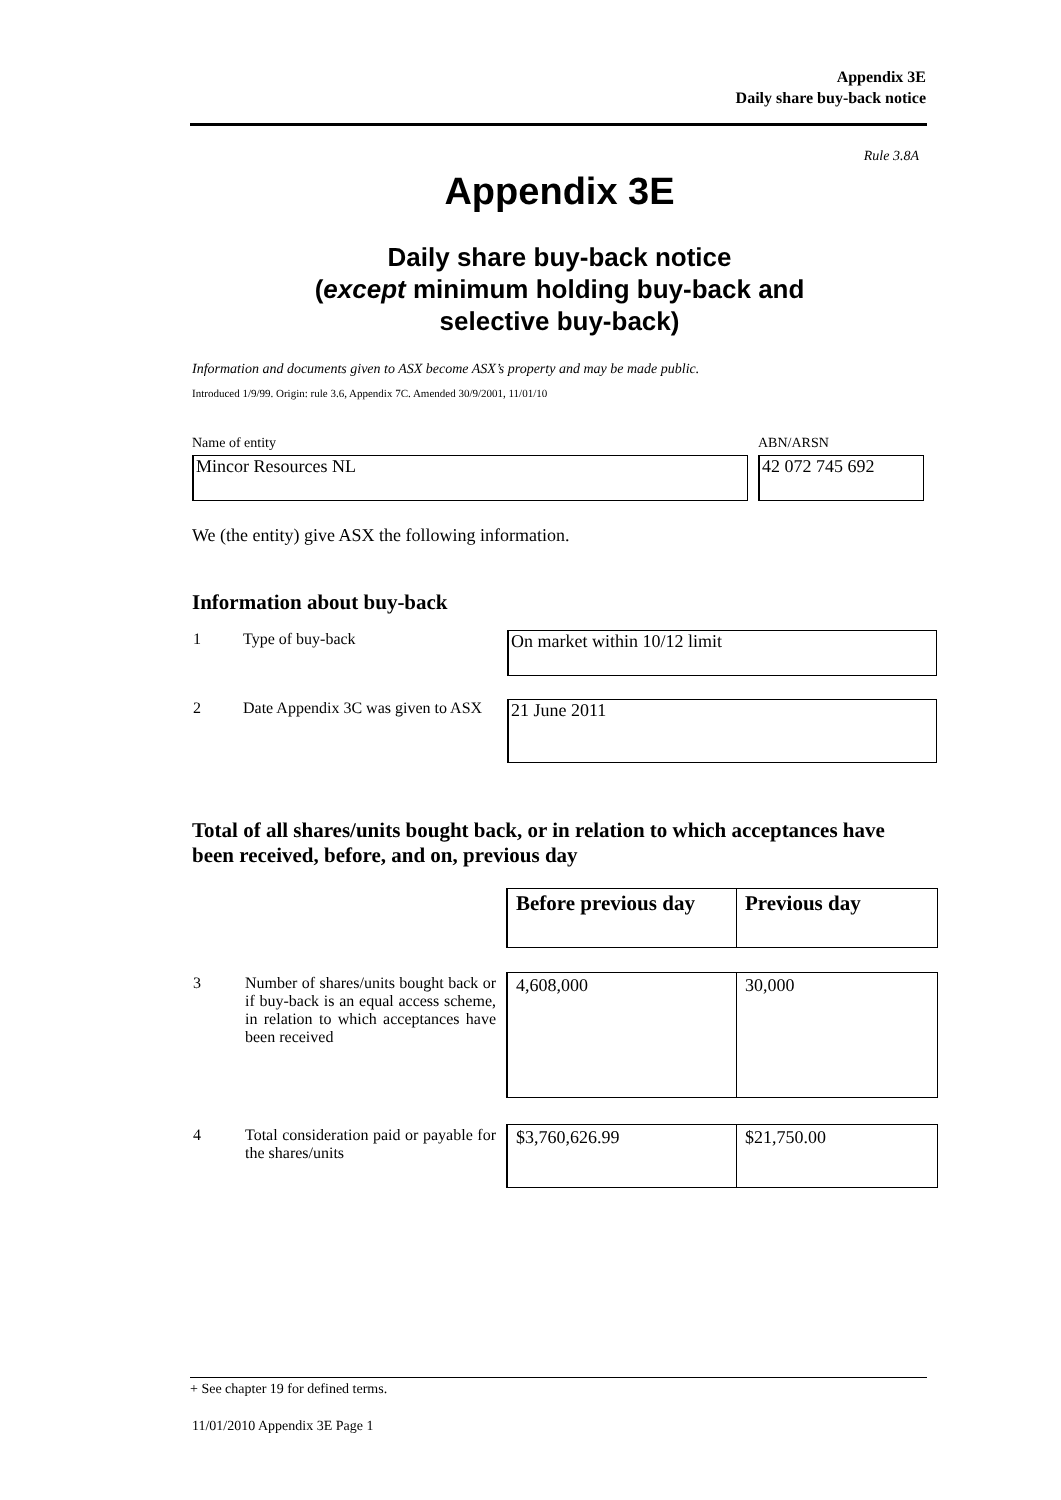Appendix 3E
Daily share buy-back notice
Rule 3.8A
Appendix 3E
Daily share buy-back notice
(except minimum holding buy-back and
selective buy-back)
Information and documents given to ASX become ASX’s property and may be made public.
Introduced 1/9/99. Origin: rule 3.6, Appendix 7C. Amended 30/9/2001, 11/01/10
Name of entity
Mincor Resources NL
ABN/ARSN
42 072 745 692
We (the entity) give ASX the following information.
Information about buy-back
| 1 | Type of buy-back | On market within 10/12 limit |
| 2 | Date Appendix 3C was given to ASX | 21 June 2011 |
Total of all shares/units bought back, or in relation to which acceptances have been received, before, and on, previous day
| | | Before previous day | Previous day |
| 3 | Number of shares/units bought back or if buy-back is an equal access scheme, in relation to which acceptances have been received | 4,608,000 | 30,000 |
| 4 | Total consideration paid or payable for the shares/units | $3,760,626.99 | $21,750.00 |
+ See chapter 19 for defined terms.
11/01/2010 Appendix 3E Page 1